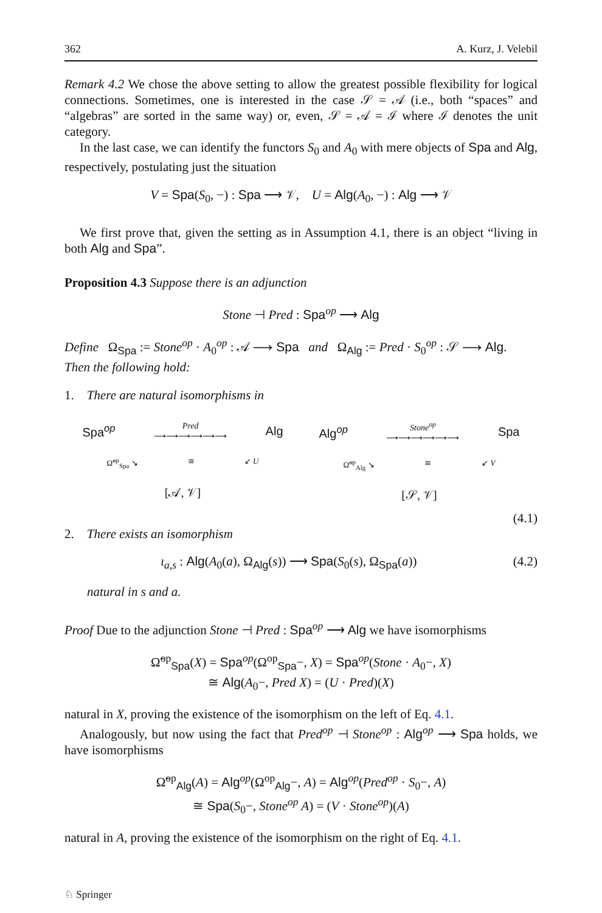362 A. Kurz, J. Velebil
Remark 4.2 We chose the above setting to allow the greatest possible flexibility for logical connections. Sometimes, one is interested in the case 𝒮 = 𝒜 (i.e., both “spaces” and “algebras” are sorted in the same way) or, even, 𝒮 = 𝒜 = ℐ where ℐ denotes the unit category.
In the last case, we can identify the functors S<sub>0</sub> and A<sub>0</sub> with mere objects of Spa and Alg, respectively, postulating just the situation
V = Spa(S<sub>0</sub>, −) : Spa ⟶ 𝒱, U = Alg(A<sub>0</sub>, −) : Alg ⟶ 𝒱
We first prove that, given the setting as in Assumption 4.1, there is an object “living in both Alg and Spa”.
Proposition 4.3 Suppose there is an adjunction
Stone ⊣ Pred : Spa<sup>op</sup> ⟶ Alg
Define Ω<sub>Spa</sub> := Stone<sup>op</sup> · A<sub>0</sub><sup>op</sup> : 𝒜 ⟶ Spa and Ω<sub>Alg</sub> := Pred · S<sub>0</sub><sup>op</sup> : 𝒮 ⟶ Alg.
Then the following hold:
1. There are natural isomorphisms in
Spa<sup>op</sup> Pred
⟶⟶⟶⟶⟶⟶ Alg
Ω̃<sup>op</sup><sub>Spa</sub> ↘ ≅ ↙ U
[𝒜, 𝒱]
Alg<sup>op</sup> Stone<sup>op</sup>
⟶⟶⟶⟶⟶⟶ Spa
Ω̃<sup>op</sup><sub>Alg</sub> ↘ ≅ ↙ V
[𝒮, 𝒱]
(4.1)
2. There exists an isomorphism
ι<sub>a,s</sub> : Alg(A<sub>0</sub>(a), Ω<sub>Alg</sub>(s)) ⟶ Spa(S<sub>0</sub>(s), Ω<sub>Spa</sub>(a)) (4.2)
natural in s and a.
Proof Due to the adjunction Stone ⊣ Pred : Spa<sup>op</sup> ⟶ Alg we have isomorphisms
Ω̃<sup>op</sup><sub>Spa</sub>(X) = Spa<sup>op</sup>(Ω<sup>op</sup><sub>Spa</sub>−, X) = Spa<sup>op</sup>(Stone · A<sub>0</sub>−, X)
≅ Alg(A<sub>0</sub>−, Pred X) = (U · Pred)(X)
natural in X, proving the existence of the isomorphism on the left of Eq. 4.1.
Analogously, but now using the fact that Pred<sup>op</sup> ⊣ Stone<sup>op</sup> : Alg<sup>op</sup> ⟶ Spa holds, we have isomorphisms
Ω̃<sup>op</sup><sub>Alg</sub>(A) = Alg<sup>op</sup>(Ω<sup>op</sup><sub>Alg</sub>−, A) = Alg<sup>op</sup>(Pred<sup>op</sup> · S<sub>0</sub>−, A)
≅ Spa(S<sub>0</sub>−, Stone<sup>op</sup> A) = (V · Stone<sup>op</sup>)(A)
natural in A, proving the existence of the isomorphism on the right of Eq. 4.1.
♘ Springer